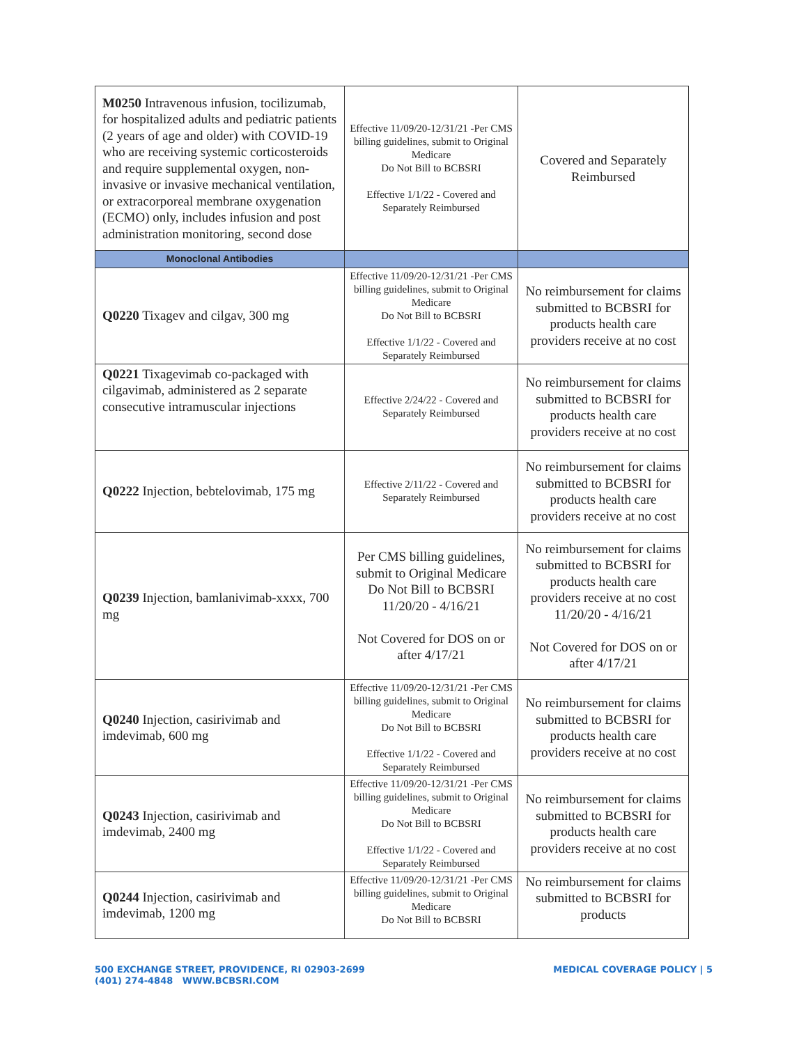| M0250 Intravenous infusion, tocilizumab, for hospitalized adults and pediatric patients (2 years of age and older) with COVID-19 who are receiving systemic corticosteroids and require supplemental oxygen, non-invasive or invasive mechanical ventilation, or extracorporeal membrane oxygenation (ECMO) only, includes infusion and post administration monitoring, second dose | Effective 11/09/20-12/31/21 -Per CMS billing guidelines, submit to Original Medicare Do Not Bill to BCBSRI Effective 1/1/22 - Covered and Separately Reimbursed | Covered and Separately Reimbursed |
| Monoclonal Antibodies | | |
| Q0220 Tixagev and cilgav, 300 mg | Effective 11/09/20-12/31/21 -Per CMS billing guidelines, submit to Original Medicare Do Not Bill to BCBSRI Effective 1/1/22 - Covered and Separately Reimbursed | No reimbursement for claims submitted to BCBSRI for products health care providers receive at no cost |
| Q0221 Tixagevimab co-packaged with cilgavimab, administered as 2 separate consecutive intramuscular injections | Effective 2/24/22 - Covered and Separately Reimbursed | No reimbursement for claims submitted to BCBSRI for products health care providers receive at no cost |
| Q0222 Injection, bebtelovimab, 175 mg | Effective 2/11/22 - Covered and Separately Reimbursed | No reimbursement for claims submitted to BCBSRI for products health care providers receive at no cost |
| Q0239 Injection, bamlanivimab-xxxx, 700 mg | Per CMS billing guidelines, submit to Original Medicare Do Not Bill to BCBSRI 11/20/20 - 4/16/21 Not Covered for DOS on or after 4/17/21 | No reimbursement for claims submitted to BCBSRI for products health care providers receive at no cost 11/20/20 - 4/16/21 Not Covered for DOS on or after 4/17/21 |
| Q0240 Injection, casirivimab and imdevimab, 600 mg | Effective 11/09/20-12/31/21 -Per CMS billing guidelines, submit to Original Medicare Do Not Bill to BCBSRI Effective 1/1/22 - Covered and Separately Reimbursed | No reimbursement for claims submitted to BCBSRI for products health care providers receive at no cost |
| Q0243 Injection, casirivimab and imdevimab, 2400 mg | Effective 11/09/20-12/31/21 -Per CMS billing guidelines, submit to Original Medicare Do Not Bill to BCBSRI Effective 1/1/22 - Covered and Separately Reimbursed | No reimbursement for claims submitted to BCBSRI for products health care providers receive at no cost |
| Q0244 Injection, casirivimab and imdevimab, 1200 mg | Effective 11/09/20-12/31/21 -Per CMS billing guidelines, submit to Original Medicare Do Not Bill to BCBSRI | No reimbursement for claims submitted to BCBSRI for products |
500 EXCHANGE STREET, PROVIDENCE, RI 02903-2699
(401) 274-4848 WWW.BCBSRI.COM
MEDICAL COVERAGE POLICY | 5